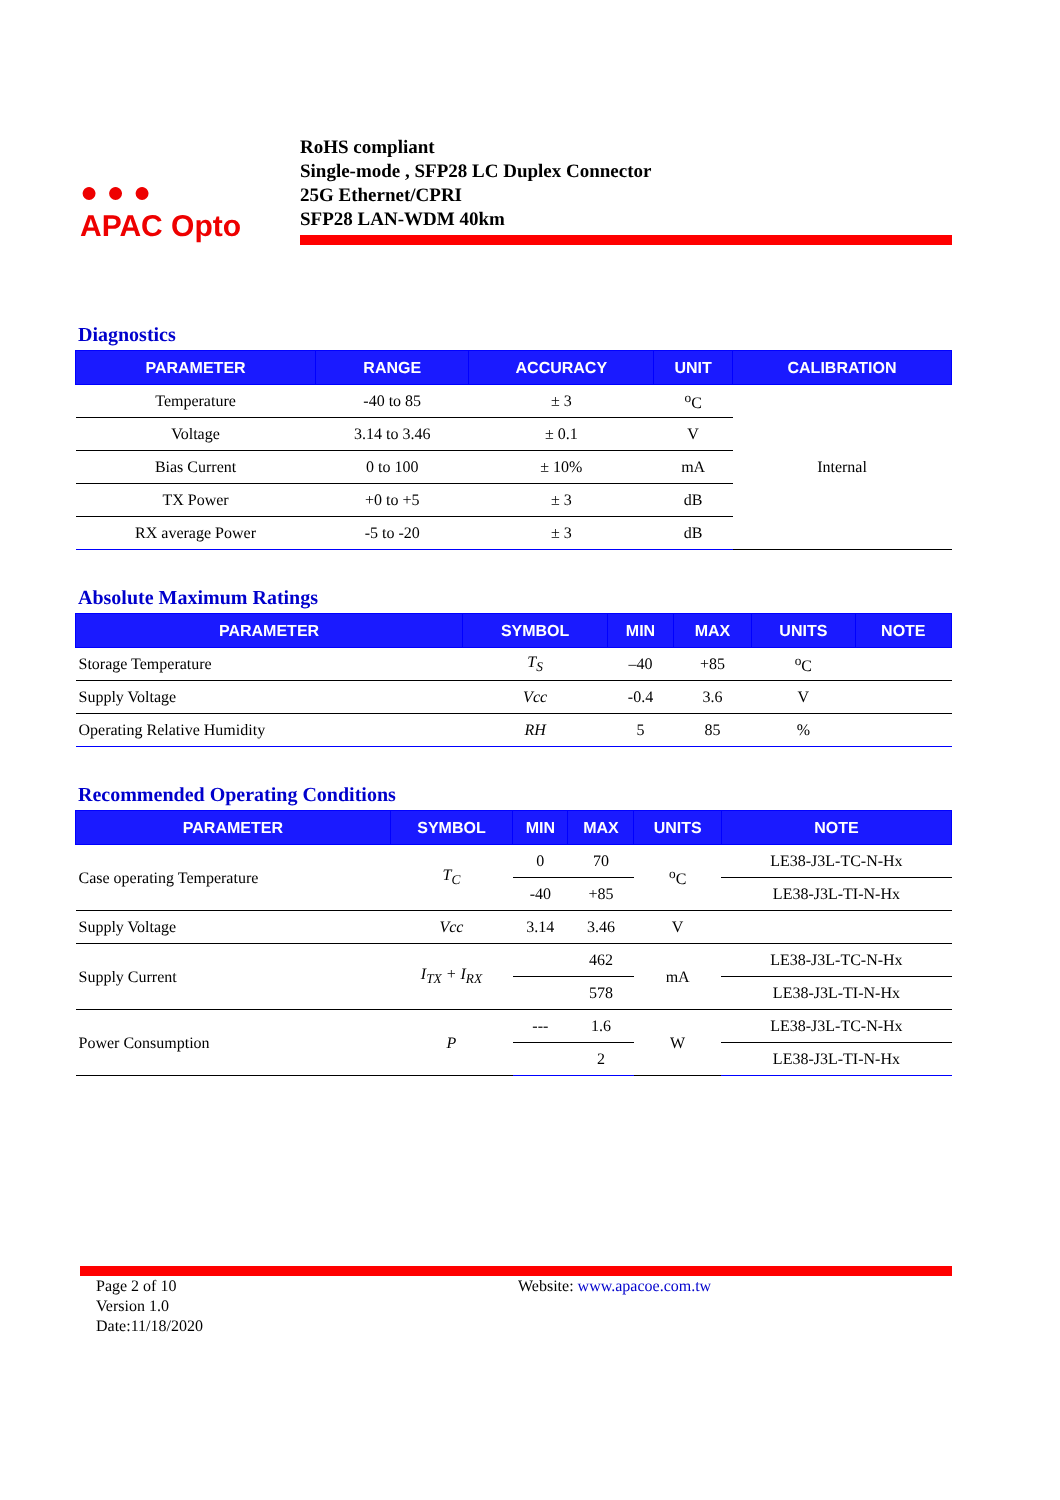● ● ●
APAC Opto
RoHS compliant
Single-mode , SFP28 LC Duplex Connector
25G Ethernet/CPRI
SFP28 LAN-WDM 40km
Diagnostics
| PARAMETER | RANGE | ACCURACY | UNIT | CALIBRATION |
| --- | --- | --- | --- | --- |
| Temperature | -40 to 85 | ± 3 | <sup>o</sup> C | Internal |
| Voltage | 3.14 to 3.46 | ± 0.1 | V | |
| Bias Current | 0 to 100 | ± 10% | mA | |
| TX Power | +0 to +5 | ± 3 | dB | |
| RX average Power | -5 to -20 | ± 3 | dB | |
Absolute Maximum Ratings
| PARAMETER | SYMBOL | MIN | MAX | UNITS | NOTE |
| --- | --- | --- | --- | --- | --- |
| Storage Temperature | T<sub>S</sub> | –40 | +85 | <sup>o</sup> C | |
| Supply Voltage | Vcc | -0.4 | 3.6 | V | |
| Operating Relative Humidity | RH | 5 | 85 | % | |
Recommended Operating Conditions
| PARAMETER | SYMBOL | MIN | MAX | UNITS | NOTE |
| --- | --- | --- | --- | --- | --- |
| Case operating Temperature | T<sub>C</sub> | 0 | 70 | <sup>o</sup> C | LE38-J3L-TC-N-Hx |
| | | -40 | +85 | | LE38-J3L-TI-N-Hx |
| Supply Voltage | Vcc | 3.14 | 3.46 | V | |
| Supply Current | I<sub>TX</sub> + I<sub>RX</sub> | | 462 | mA | LE38-J3L-TC-N-Hx |
| | | | 578 | | LE38-J3L-TI-N-Hx |
| Power Consumption | P | --- | 1.6 | W | LE38-J3L-TC-N-Hx |
| | | | 2 | | LE38-J3L-TI-N-Hx |
Page 2 of 10
Version 1.0
Date:11/18/2020
Website: www.apacoe.com.tw